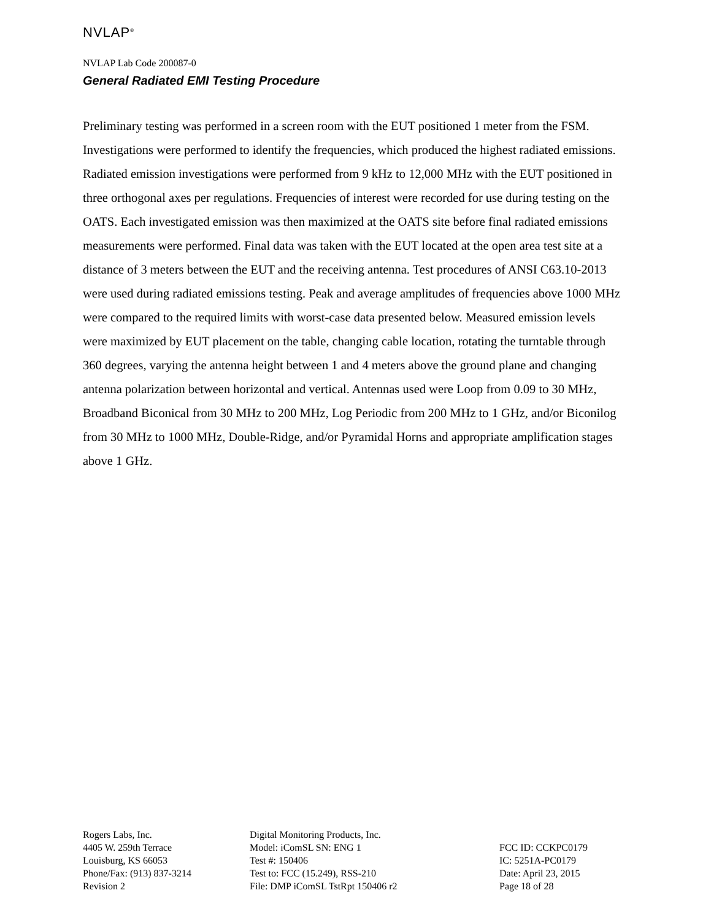NVLAP<sup>®</sup>
NVLAP Lab Code 200087-0
General Radiated EMI Testing Procedure
Preliminary testing was performed in a screen room with the EUT positioned 1 meter from the FSM. Investigations were performed to identify the frequencies, which produced the highest radiated emissions. Radiated emission investigations were performed from 9 kHz to 12,000 MHz with the EUT positioned in three orthogonal axes per regulations. Frequencies of interest were recorded for use during testing on the OATS. Each investigated emission was then maximized at the OATS site before final radiated emissions measurements were performed. Final data was taken with the EUT located at the open area test site at a distance of 3 meters between the EUT and the receiving antenna. Test procedures of ANSI C63.10-2013 were used during radiated emissions testing. Peak and average amplitudes of frequencies above 1000 MHz were compared to the required limits with worst-case data presented below. Measured emission levels were maximized by EUT placement on the table, changing cable location, rotating the turntable through 360 degrees, varying the antenna height between 1 and 4 meters above the ground plane and changing antenna polarization between horizontal and vertical. Antennas used were Loop from 0.09 to 30 MHz, Broadband Biconical from 30 MHz to 200 MHz, Log Periodic from 200 MHz to 1 GHz, and/or Biconilog from 30 MHz to 1000 MHz, Double-Ridge, and/or Pyramidal Horns and appropriate amplification stages above 1 GHz.
Rogers Labs, Inc.
4405 W. 259th Terrace
Louisburg, KS 66053
Phone/Fax: (913) 837-3214
Revision 2
Digital Monitoring Products, Inc.
Model: iComSL SN: ENG 1
Test #: 150406
Test to: FCC (15.249), RSS-210
File: DMP iComSL TstRpt 150406 r2
FCC ID: CCKPC0179
IC: 5251A-PC0179
Date: April 23, 2015
Page 18 of 28